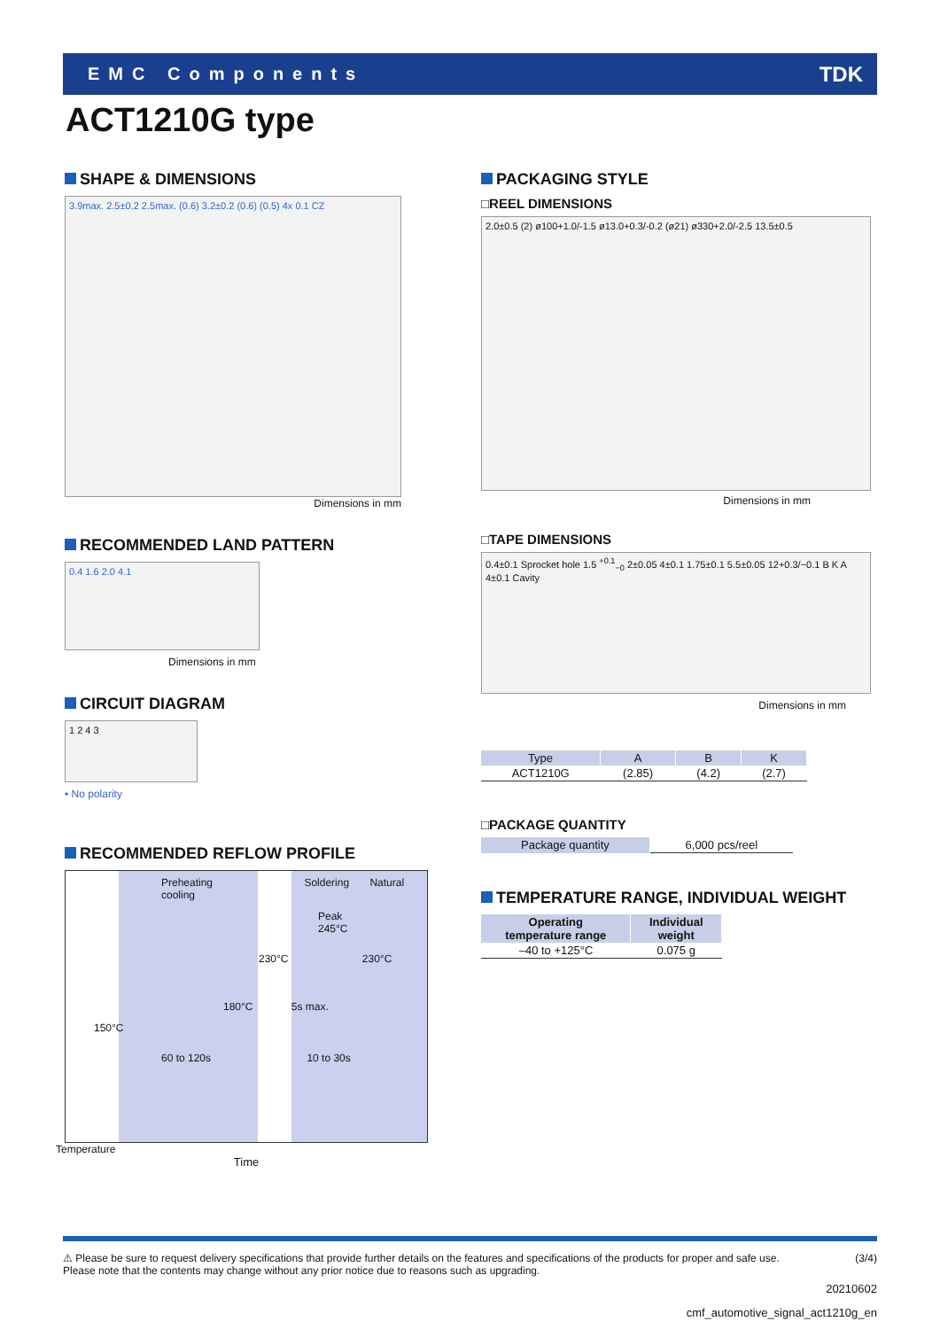EMC Components TDK
ACT1210G type
SHAPE & DIMENSIONS
3.9max. 2.5±0.2 2.5max. (0.6) 3.2±0.2 (0.6) (0.5) 4x 0.1 CZ
Dimensions in mm
RECOMMENDED LAND PATTERN
0.4 1.6 2.0 4.1
Dimensions in mm
CIRCUIT DIAGRAM
1 2 4 3
• No polarity
RECOMMENDED REFLOW PROFILE
Preheating Soldering Natural cooling
Peak
245°C
230°C 230°C
180°C 5s max.
150°C
60 to 120s 10 to 30s
Temperature
Time
PACKAGING STYLE
□REEL DIMENSIONS
2.0±0.5 (2) ø100+1.0/-1.5 ø13.0+0.3/-0.2 (ø21) ø330+2.0/-2.5 13.5±0.5
Dimensions in mm
□TAPE DIMENSIONS
0.4±0.1 Sprocket hole 1.5 <sup>+0.1</sup><sub>−0</sub> 2±0.05 4±0.1 1.75±0.1 5.5±0.05 12+0.3/−0.1 B K A 4±0.1 Cavity
Dimensions in mm
| Type | A | B | K |
| --- | --- | --- | --- |
| ACT1210G | (2.85) | (4.2) | (2.7) |
□PACKAGE QUANTITY
| Package quantity | 6,000 pcs/reel |
TEMPERATURE RANGE, INDIVIDUAL WEIGHT
| Operating temperature range | Individual weight |
| --- | --- |
| –40 to +125°C | 0.075 g |
⚠ Please be sure to request delivery specifications that provide further details on the features and specifications of the products for proper and safe use.
Please note that the contents may change without any prior notice due to reasons such as upgrading.
(3/4)
20210602
cmf_automotive_signal_act1210g_en